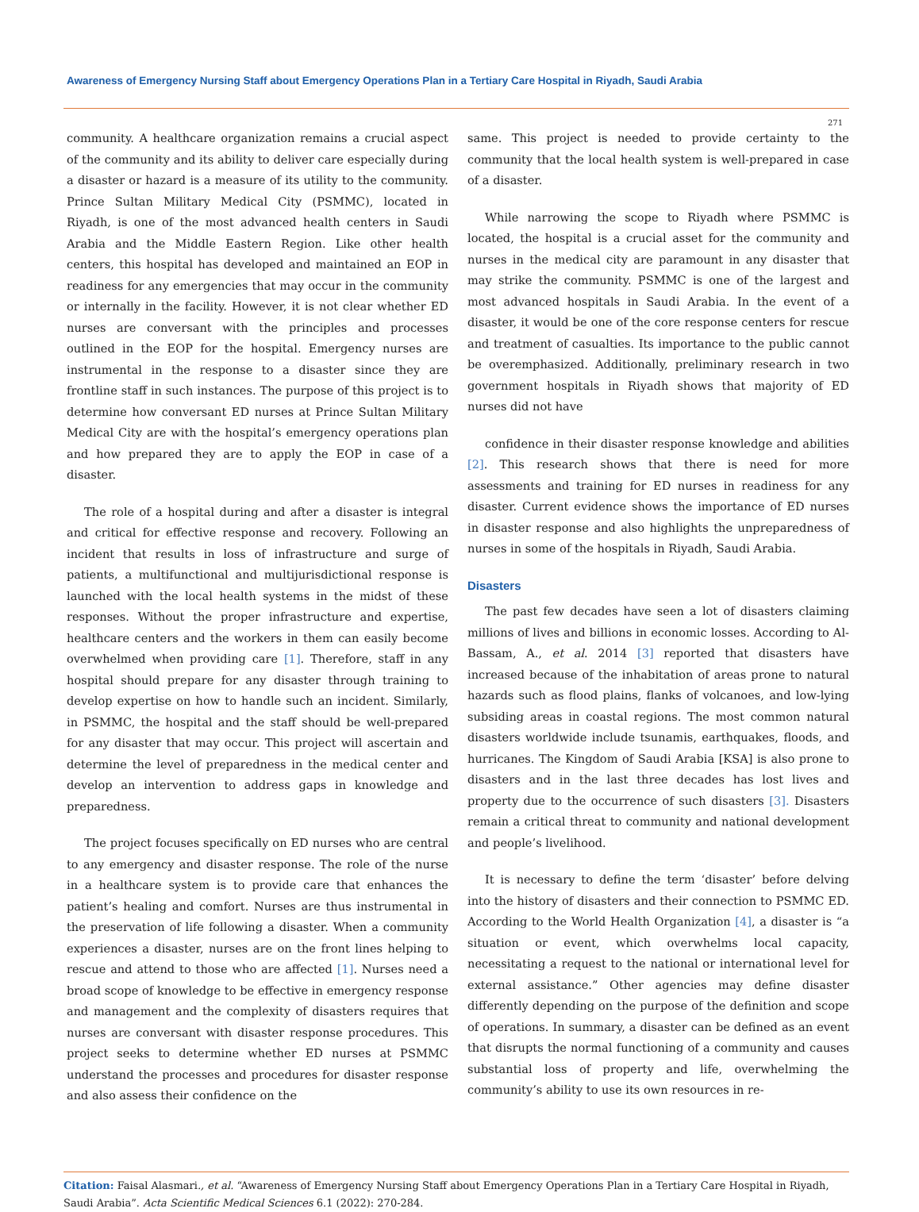Awareness of Emergency Nursing Staff about Emergency Operations Plan in a Tertiary Care Hospital in Riyadh, Saudi Arabia
271
community. A healthcare organization remains a crucial aspect of the community and its ability to deliver care especially during a disaster or hazard is a measure of its utility to the community. Prince Sultan Military Medical City (PSMMC), located in Riyadh, is one of the most advanced health centers in Saudi Arabia and the Middle Eastern Region. Like other health centers, this hospital has developed and maintained an EOP in readiness for any emergencies that may occur in the community or internally in the facility. However, it is not clear whether ED nurses are conversant with the principles and processes outlined in the EOP for the hospital. Emergency nurses are instrumental in the response to a disaster since they are frontline staff in such instances. The purpose of this project is to determine how conversant ED nurses at Prince Sultan Military Medical City are with the hospital’s emergency operations plan and how prepared they are to apply the EOP in case of a disaster.
The role of a hospital during and after a disaster is integral and critical for effective response and recovery. Following an incident that results in loss of infrastructure and surge of patients, a multifunctional and multijurisdictional response is launched with the local health systems in the midst of these responses. Without the proper infrastructure and expertise, healthcare centers and the workers in them can easily become overwhelmed when providing care [1]. Therefore, staff in any hospital should prepare for any disaster through training to develop expertise on how to handle such an incident. Similarly, in PSMMC, the hospital and the staff should be well-prepared for any disaster that may occur. This project will ascertain and determine the level of preparedness in the medical center and develop an intervention to address gaps in knowledge and preparedness.
The project focuses specifically on ED nurses who are central to any emergency and disaster response. The role of the nurse in a healthcare system is to provide care that enhances the patient’s healing and comfort. Nurses are thus instrumental in the preservation of life following a disaster. When a community experiences a disaster, nurses are on the front lines helping to rescue and attend to those who are affected [1]. Nurses need a broad scope of knowledge to be effective in emergency response and management and the complexity of disasters requires that nurses are conversant with disaster response procedures. This project seeks to determine whether ED nurses at PSMMC understand the processes and procedures for disaster response and also assess their confidence on the
same. This project is needed to provide certainty to the community that the local health system is well-prepared in case of a disaster.
While narrowing the scope to Riyadh where PSMMC is located, the hospital is a crucial asset for the community and nurses in the medical city are paramount in any disaster that may strike the community. PSMMC is one of the largest and most advanced hospitals in Saudi Arabia. In the event of a disaster, it would be one of the core response centers for rescue and treatment of casualties. Its importance to the public cannot be overemphasized. Additionally, preliminary research in two government hospitals in Riyadh shows that majority of ED nurses did not have
confidence in their disaster response knowledge and abilities [2]. This research shows that there is need for more assessments and training for ED nurses in readiness for any disaster. Current evidence shows the importance of ED nurses in disaster response and also highlights the unpreparedness of nurses in some of the hospitals in Riyadh, Saudi Arabia.
Disasters
The past few decades have seen a lot of disasters claiming millions of lives and billions in economic losses. According to Al-Bassam, A., et al. 2014 [3] reported that disasters have increased because of the inhabitation of areas prone to natural hazards such as flood plains, flanks of volcanoes, and low-lying subsiding areas in coastal regions. The most common natural disasters worldwide include tsunamis, earthquakes, floods, and hurricanes. The Kingdom of Saudi Arabia [KSA] is also prone to disasters and in the last three decades has lost lives and property due to the occurrence of such disasters [3]. Disasters remain a critical threat to community and national development and people’s livelihood.
It is necessary to define the term ‘disaster’ before delving into the history of disasters and their connection to PSMMC ED. According to the World Health Organization [4], a disaster is “a situation or event, which overwhelms local capacity, necessitating a request to the national or international level for external assistance.” Other agencies may define disaster differently depending on the purpose of the definition and scope of operations. In summary, a disaster can be defined as an event that disrupts the normal functioning of a community and causes substantial loss of property and life, overwhelming the community’s ability to use its own resources in re-
Citation: Faisal Alasmari., et al. “Awareness of Emergency Nursing Staff about Emergency Operations Plan in a Tertiary Care Hospital in Riyadh, Saudi Arabia”. Acta Scientific Medical Sciences 6.1 (2022): 270-284.